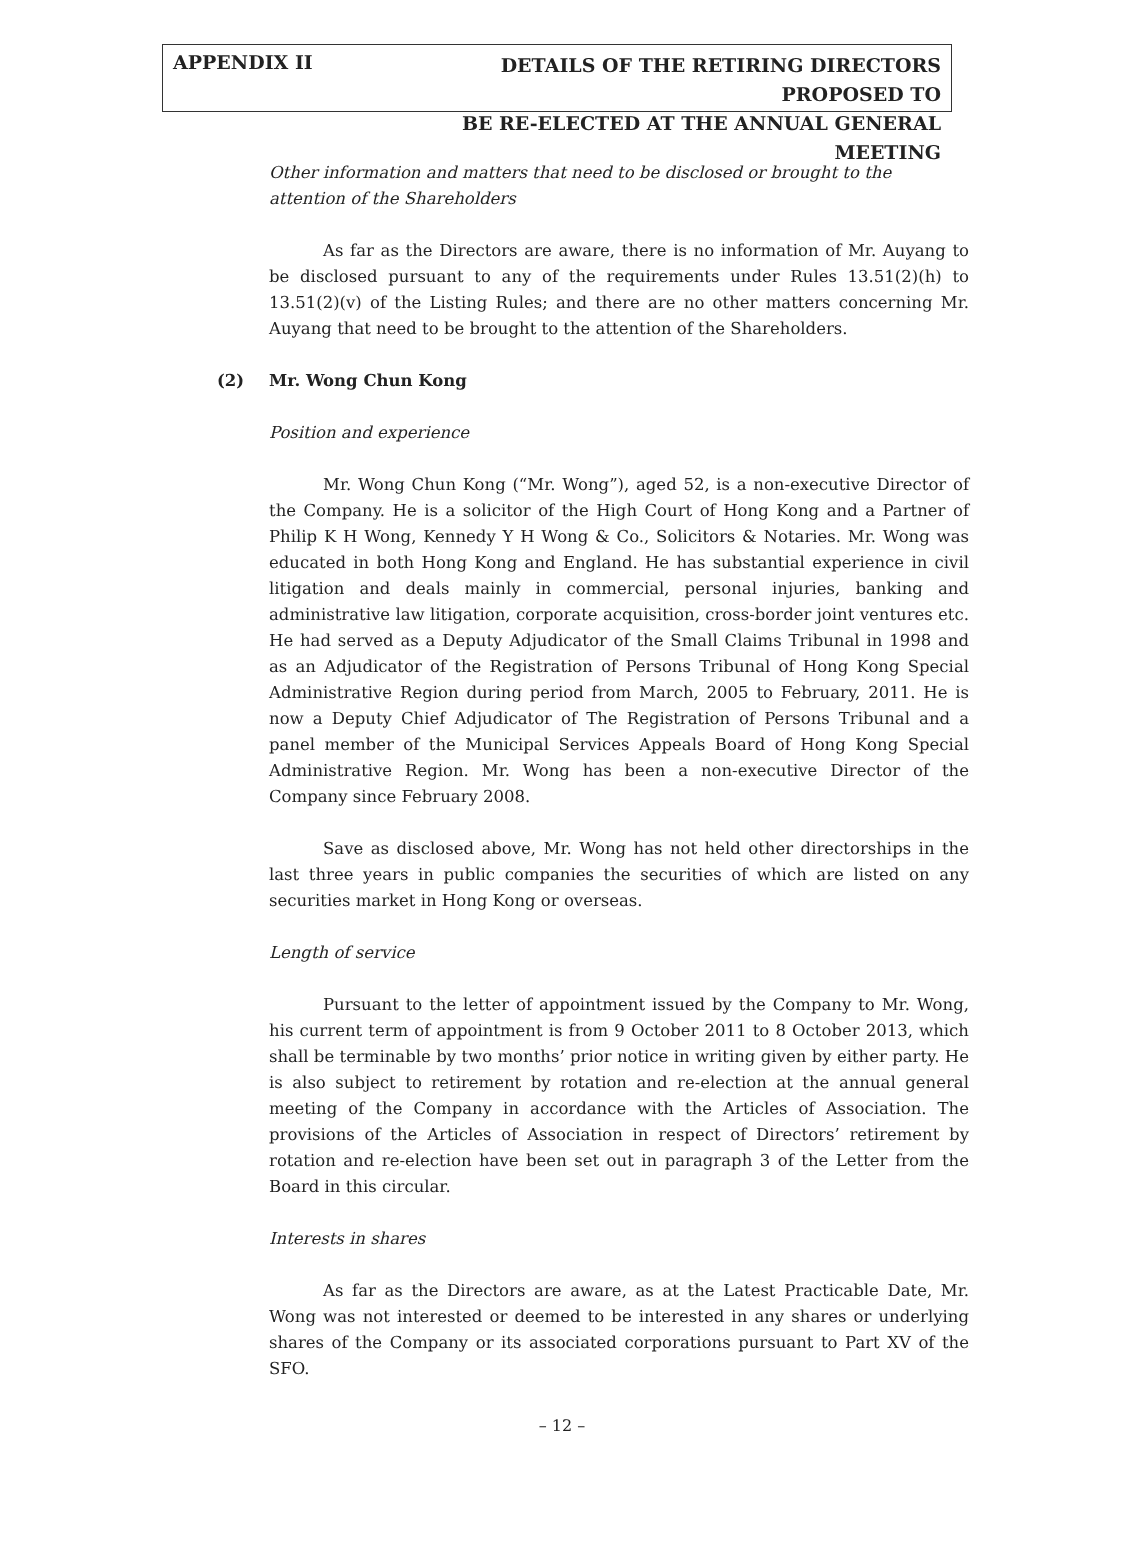APPENDIX II
DETAILS OF THE RETIRING DIRECTORS PROPOSED TO
BE RE-ELECTED AT THE ANNUAL GENERAL MEETING
Other information and matters that need to be disclosed or brought to the attention of the Shareholders
As far as the Directors are aware, there is no information of Mr. Auyang to be disclosed pursuant to any of the requirements under Rules 13.51(2)(h) to 13.51(2)(v) of the Listing Rules; and there are no other matters concerning Mr. Auyang that need to be brought to the attention of the Shareholders.
(2) Mr. Wong Chun Kong
Position and experience
Mr. Wong Chun Kong (“Mr. Wong”), aged 52, is a non-executive Director of the Company. He is a solicitor of the High Court of Hong Kong and a Partner of Philip K H Wong, Kennedy Y H Wong & Co., Solicitors & Notaries. Mr. Wong was educated in both Hong Kong and England. He has substantial experience in civil litigation and deals mainly in commercial, personal injuries, banking and administrative law litigation, corporate acquisition, cross-border joint ventures etc. He had served as a Deputy Adjudicator of the Small Claims Tribunal in 1998 and as an Adjudicator of the Registration of Persons Tribunal of Hong Kong Special Administrative Region during period from March, 2005 to February, 2011. He is now a Deputy Chief Adjudicator of The Registration of Persons Tribunal and a panel member of the Municipal Services Appeals Board of Hong Kong Special Administrative Region. Mr. Wong has been a non-executive Director of the Company since February 2008.
Save as disclosed above, Mr. Wong has not held other directorships in the last three years in public companies the securities of which are listed on any securities market in Hong Kong or overseas.
Length of service
Pursuant to the letter of appointment issued by the Company to Mr. Wong, his current term of appointment is from 9 October 2011 to 8 October 2013, which shall be terminable by two months’ prior notice in writing given by either party. He is also subject to retirement by rotation and re-election at the annual general meeting of the Company in accordance with the Articles of Association. The provisions of the Articles of Association in respect of Directors’ retirement by rotation and re-election have been set out in paragraph 3 of the Letter from the Board in this circular.
Interests in shares
As far as the Directors are aware, as at the Latest Practicable Date, Mr. Wong was not interested or deemed to be interested in any shares or underlying shares of the Company or its associated corporations pursuant to Part XV of the SFO.
– 12 –